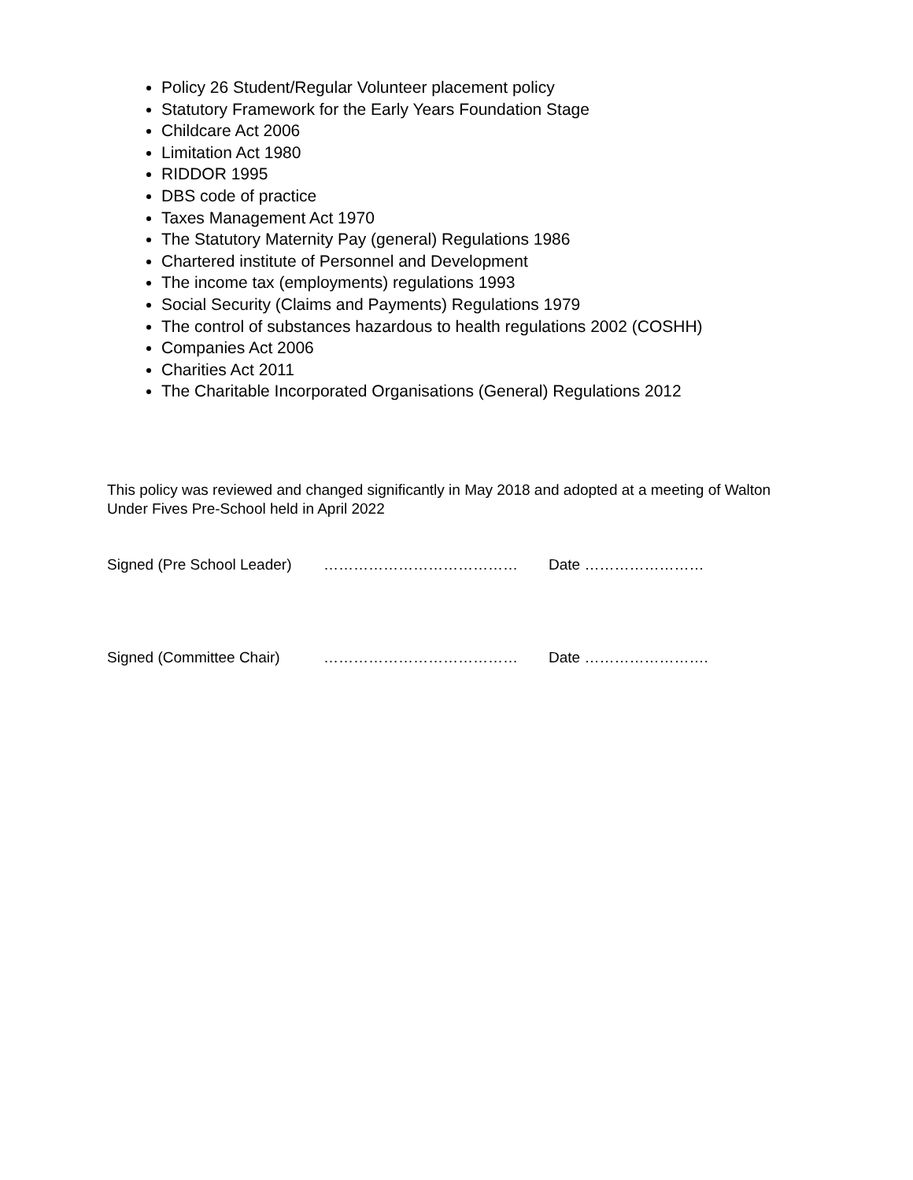Policy 26 Student/Regular Volunteer placement policy
Statutory Framework for the Early Years Foundation Stage
Childcare Act 2006
Limitation Act 1980
RIDDOR 1995
DBS code of practice
Taxes Management Act 1970
The Statutory Maternity Pay (general) Regulations 1986
Chartered institute of Personnel and Development
The income tax (employments) regulations 1993
Social Security (Claims and Payments) Regulations 1979
The control of substances hazardous to health regulations 2002 (COSHH)
Companies Act 2006
Charities Act 2011
The Charitable Incorporated Organisations (General) Regulations 2012
This policy was reviewed and changed significantly in May 2018 and adopted at a meeting of Walton Under Fives Pre-School held in April 2022
Signed (Pre School Leader) ………………………………… Date ……………………
Signed (Committee Chair) ………………………………… Date …………………….